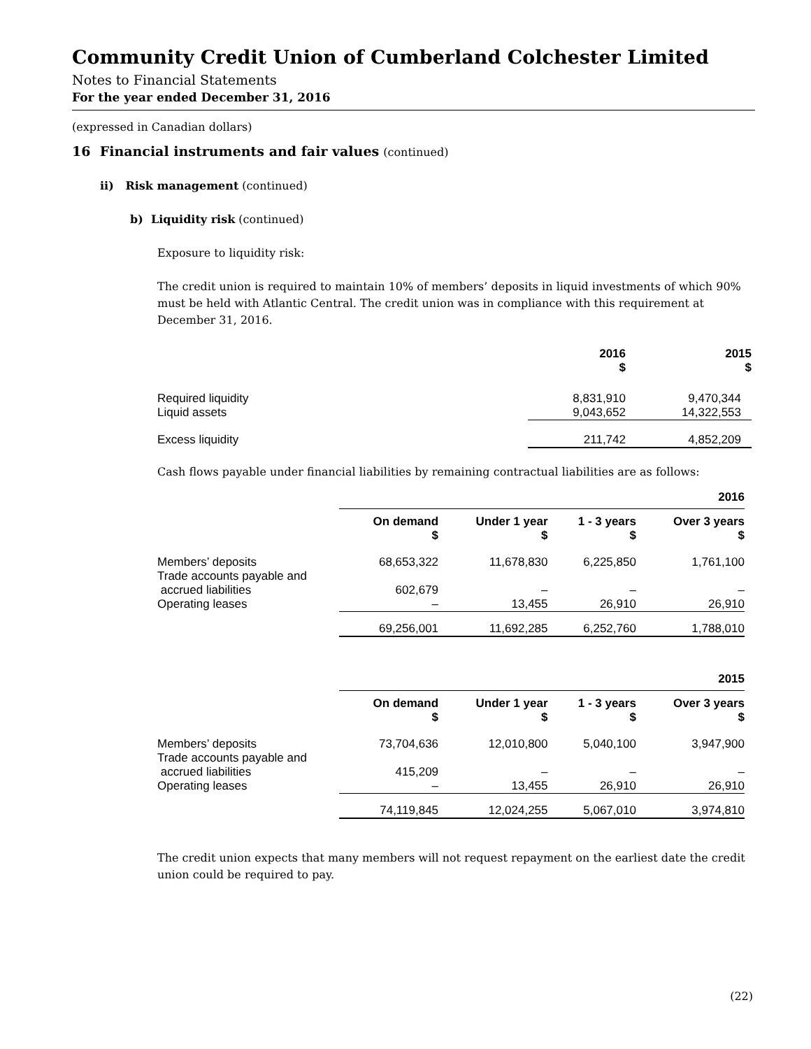Community Credit Union of Cumberland Colchester Limited
Notes to Financial Statements
For the year ended December 31, 2016
(expressed in Canadian dollars)
16 Financial instruments and fair values (continued)
ii) Risk management (continued)
b) Liquidity risk (continued)
Exposure to liquidity risk:
The credit union is required to maintain 10% of members’ deposits in liquid investments of which 90% must be held with Atlantic Central. The credit union was in compliance with this requirement at December 31, 2016.
| | 2016 $ | 2015 $ |
| --- | --- | --- |
| Required liquidity | 8,831,910 | 9,470,344 |
| Liquid assets | 9,043,652 | 14,322,553 |
| Excess liquidity | 211,742 | 4,852,209 |
Cash flows payable under financial liabilities by remaining contractual liabilities are as follows:
| | 2016 | | | |
| | On demand $ | Under 1 year $ | 1 - 3 years $ | Over 3 years $ |
| Members’ deposits Trade accounts payable and accrued liabilities Operating leases | 68,653,322 602,679 – | 11,678,830 – 13,455 | 6,225,850 – 26,910 | 1,761,100 – 26,910 |
| | 69,256,001 | 11,692,285 | 6,252,760 | 1,788,010 |
| | 2015 | | | |
| | On demand $ | Under 1 year $ | 1 - 3 years $ | Over 3 years $ |
| Members’ deposits Trade accounts payable and accrued liabilities Operating leases | 73,704,636 415,209 – | 12,010,800 – 13,455 | 5,040,100 – 26,910 | 3,947,900 – 26,910 |
| | 74,119,845 | 12,024,255 | 5,067,010 | 3,974,810 |
The credit union expects that many members will not request repayment on the earliest date the credit union could be required to pay.
(22)